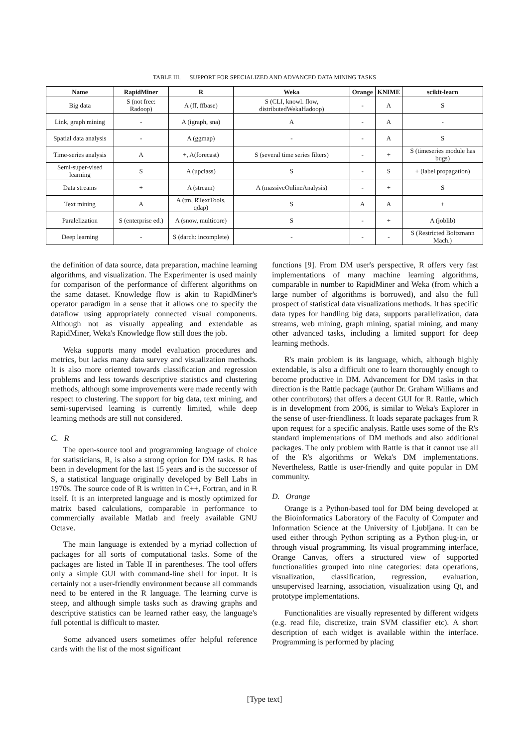TABLE III. SUPPORT FOR SPECIALIZED AND ADVANCED DATA MINING TASKS
| Name | RapidMiner | R | Weka | Orange | KNIME | scikit-learn |
| --- | --- | --- | --- | --- | --- | --- |
| Big data | S (not free: Radoop) | A (ff, ffbase) | S (CLI, knowl. flow, distributedWekaHadoop) | - | A | S |
| Link, graph mining | - | A (igraph, sna) | A | - | A | - |
| Spatial data analysis | - | A (ggmap) | - | - | A | S |
| Time-series analysis | A | +, A(forecast) | S (several time series filters) | - | + | S (timeseries module has bugs) |
| Semi-super-vised learning | S | A (upclass) | S | - | S | + (label propagation) |
| Data streams | + | A (stream) | A (massiveOnlineAnalysis) | - | + | S |
| Text mining | A | A (tm, RTextTools, qdap) | S | A | A | + |
| Paralelization | S (enterprise ed.) | A (snow, multicore) | S | - | + | A (joblib) |
| Deep learning | - | S (darch: incomplete) | - | - | - | S (Restricted Boltzmann Mach.) |
the definition of data source, data preparation, machine learning algorithms, and visualization. The Experimenter is used mainly for comparison of the performance of different algorithms on the same dataset. Knowledge flow is akin to RapidMiner's operator paradigm in a sense that it allows one to specify the dataflow using appropriately connected visual components. Although not as visually appealing and extendable as RapidMiner, Weka's Knowledge flow still does the job.
Weka supports many model evaluation procedures and metrics, but lacks many data survey and visualization methods. It is also more oriented towards classification and regression problems and less towards descriptive statistics and clustering methods, although some improvements were made recently with respect to clustering. The support for big data, text mining, and semi-supervised learning is currently limited, while deep learning methods are still not considered.
C. R
The open-source tool and programming language of choice for statisticians, R, is also a strong option for DM tasks. R has been in development for the last 15 years and is the successor of S, a statistical language originally developed by Bell Labs in 1970s. The source code of R is written in C++, Fortran, and in R itself. It is an interpreted language and is mostly optimized for matrix based calculations, comparable in performance to commercially available Matlab and freely available GNU Octave.
The main language is extended by a myriad collection of packages for all sorts of computational tasks. Some of the packages are listed in Table II in parentheses. The tool offers only a simple GUI with command-line shell for input. It is certainly not a user-friendly environment because all commands need to be entered in the R language. The learning curve is steep, and although simple tasks such as drawing graphs and descriptive statistics can be learned rather easy, the language's full potential is difficult to master.
Some advanced users sometimes offer helpful reference cards with the list of the most significant
functions [9]. From DM user's perspective, R offers very fast implementations of many machine learning algorithms, comparable in number to RapidMiner and Weka (from which a large number of algorithms is borrowed), and also the full prospect of statistical data visualizations methods. It has specific data types for handling big data, supports parallelization, data streams, web mining, graph mining, spatial mining, and many other advanced tasks, including a limited support for deep learning methods.
R's main problem is its language, which, although highly extendable, is also a difficult one to learn thoroughly enough to become productive in DM. Advancement for DM tasks in that direction is the Rattle package (author Dr. Graham Williams and other contributors) that offers a decent GUI for R. Rattle, which is in development from 2006, is similar to Weka's Explorer in the sense of user-friendliness. It loads separate packages from R upon request for a specific analysis. Rattle uses some of the R's standard implementations of DM methods and also additional packages. The only problem with Rattle is that it cannot use all of the R's algorithms or Weka's DM implementations. Nevertheless, Rattle is user-friendly and quite popular in DM community.
D. Orange
Orange is a Python-based tool for DM being developed at the Bioinformatics Laboratory of the Faculty of Computer and Information Science at the University of Ljubljana. It can be used either through Python scripting as a Python plug-in, or through visual programming. Its visual programming interface, Orange Canvas, offers a structured view of supported functionalities grouped into nine categories: data operations, visualization, classification, regression, evaluation, unsupervised learning, association, visualization using Qt, and prototype implementations.
Functionalities are visually represented by different widgets (e.g. read file, discretize, train SVM classifier etc). A short description of each widget is available within the interface. Programming is performed by placing
[Type text]